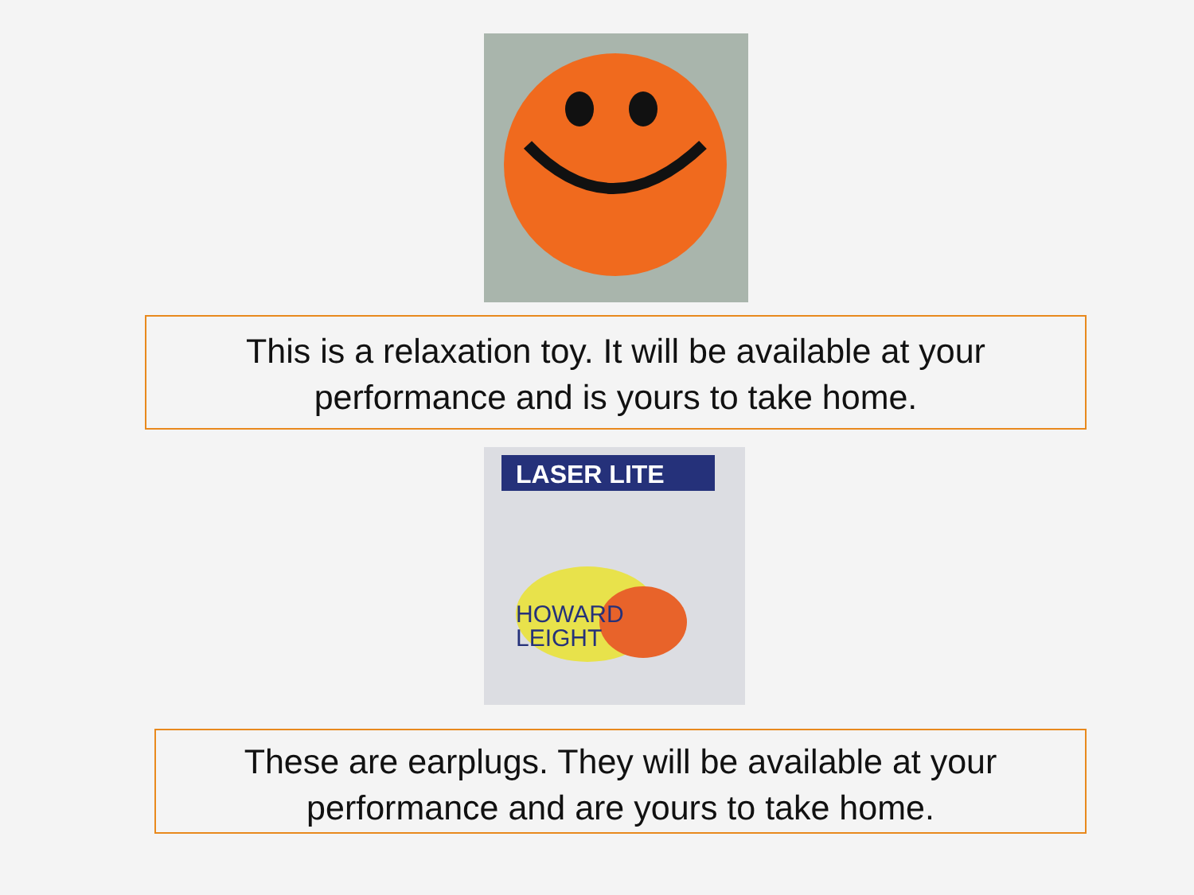This is a relaxation toy. It will be available at your
performance and is yours to take home.
LASER LITE
HOWARD
LEIGHT
These are earplugs. They will be available at your
performance and are yours to take home.